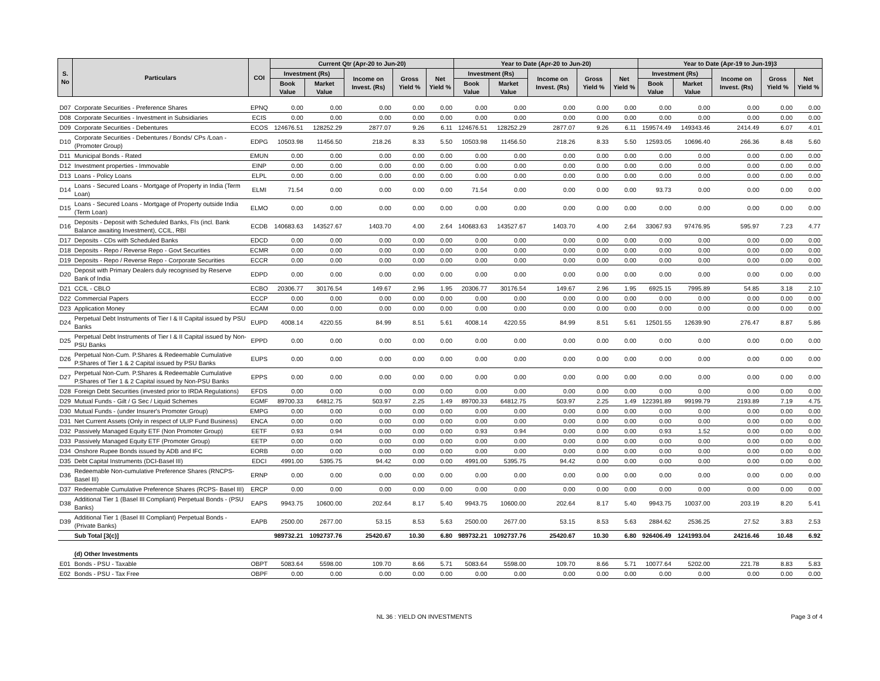| S. No | Particulars | COI | Current Qtr (Apr-20 to Jun-20) | | | | | Year to Date (Apr-20 to Jun-20) | | | | | Year to Date (Apr-19 to Jun-19)3 | | | | |
| --- | --- | --- | --- | --- | --- | --- | --- | --- | --- | --- | --- | --- | --- | --- | --- | --- | --- |
| | | | Investment (Rs) | | Income on Invest. (Rs) | Gross Yield % | Net Yield % | Investment (Rs) | | Income on Invest. (Rs) | Gross Yield % | Net Yield % | Investment (Rs) | | Income on Invest. (Rs) | Gross Yield % | Net Yield % |
| | | | Book Value | Market Value | | | | Book Value | Market Value | | | | Book Value | Market Value | | | |
| D07 | Corporate Securities - Preference Shares | EPNQ | 0.00 | 0.00 | 0.00 | 0.00 | 0.00 | 0.00 | 0.00 | 0.00 | 0.00 | 0.00 | 0.00 | 0.00 | 0.00 | 0.00 | 0.00 |
| D08 | Corporate Securities - Investment in Subsidiaries | ECIS | 0.00 | 0.00 | 0.00 | 0.00 | 0.00 | 0.00 | 0.00 | 0.00 | 0.00 | 0.00 | 0.00 | 0.00 | 0.00 | 0.00 | 0.00 |
| D09 | Corporate Securities - Debentures | ECOS | 124676.51 | 128252.29 | 2877.07 | 9.26 | 6.11 | 124676.51 | 128252.29 | 2877.07 | 9.26 | 6.11 | 159574.49 | 149343.46 | 2414.49 | 6.07 | 4.01 |
| D10 | Corporate Securities - Debentures / Bonds/ CPs /Loan - (Promoter Group) | EDPG | 10503.98 | 11456.50 | 218.26 | 8.33 | 5.50 | 10503.98 | 11456.50 | 218.26 | 8.33 | 5.50 | 12593.05 | 10696.40 | 266.36 | 8.48 | 5.60 |
| D11 | Municipal Bonds - Rated | EMUN | 0.00 | 0.00 | 0.00 | 0.00 | 0.00 | 0.00 | 0.00 | 0.00 | 0.00 | 0.00 | 0.00 | 0.00 | 0.00 | 0.00 | 0.00 |
| D12 | Investment properties - Immovable | EINP | 0.00 | 0.00 | 0.00 | 0.00 | 0.00 | 0.00 | 0.00 | 0.00 | 0.00 | 0.00 | 0.00 | 0.00 | 0.00 | 0.00 | 0.00 |
| D13 | Loans - Policy Loans | ELPL | 0.00 | 0.00 | 0.00 | 0.00 | 0.00 | 0.00 | 0.00 | 0.00 | 0.00 | 0.00 | 0.00 | 0.00 | 0.00 | 0.00 | 0.00 |
| D14 | Loans - Secured Loans - Mortgage of Property in India (Term Loan) | ELMI | 71.54 | 0.00 | 0.00 | 0.00 | 0.00 | 71.54 | 0.00 | 0.00 | 0.00 | 0.00 | 93.73 | 0.00 | 0.00 | 0.00 | 0.00 |
| D15 | Loans - Secured Loans - Mortgage of Property outside India (Term Loan) | ELMO | 0.00 | 0.00 | 0.00 | 0.00 | 0.00 | 0.00 | 0.00 | 0.00 | 0.00 | 0.00 | 0.00 | 0.00 | 0.00 | 0.00 | 0.00 |
| D16 | Deposits - Deposit with Scheduled Banks, FIs (incl. Bank Balance awaiting Investment), CCIL, RBI | ECDB | 140683.63 | 143527.67 | 1403.70 | 4.00 | 2.64 | 140683.63 | 143527.67 | 1403.70 | 4.00 | 2.64 | 33067.93 | 97476.95 | 595.97 | 7.23 | 4.77 |
| D17 | Deposits - CDs with Scheduled Banks | EDCD | 0.00 | 0.00 | 0.00 | 0.00 | 0.00 | 0.00 | 0.00 | 0.00 | 0.00 | 0.00 | 0.00 | 0.00 | 0.00 | 0.00 | 0.00 |
| D18 | Deposits - Repo / Reverse Repo - Govt Securities | ECMR | 0.00 | 0.00 | 0.00 | 0.00 | 0.00 | 0.00 | 0.00 | 0.00 | 0.00 | 0.00 | 0.00 | 0.00 | 0.00 | 0.00 | 0.00 |
| D19 | Deposits - Repo / Reverse Repo - Corporate Securities | ECCR | 0.00 | 0.00 | 0.00 | 0.00 | 0.00 | 0.00 | 0.00 | 0.00 | 0.00 | 0.00 | 0.00 | 0.00 | 0.00 | 0.00 | 0.00 |
| D20 | Deposit with Primary Dealers duly recognised by Reserve Bank of India | EDPD | 0.00 | 0.00 | 0.00 | 0.00 | 0.00 | 0.00 | 0.00 | 0.00 | 0.00 | 0.00 | 0.00 | 0.00 | 0.00 | 0.00 | 0.00 |
| D21 | CCIL - CBLO | ECBO | 20306.77 | 30176.54 | 149.67 | 2.96 | 1.95 | 20306.77 | 30176.54 | 149.67 | 2.96 | 1.95 | 6925.15 | 7995.89 | 54.85 | 3.18 | 2.10 |
| D22 | Commercial Papers | ECCP | 0.00 | 0.00 | 0.00 | 0.00 | 0.00 | 0.00 | 0.00 | 0.00 | 0.00 | 0.00 | 0.00 | 0.00 | 0.00 | 0.00 | 0.00 |
| D23 | Application Money | ECAM | 0.00 | 0.00 | 0.00 | 0.00 | 0.00 | 0.00 | 0.00 | 0.00 | 0.00 | 0.00 | 0.00 | 0.00 | 0.00 | 0.00 | 0.00 |
| D24 | Perpetual Debt Instruments of Tier I & II Capital issued by PSU Banks | EUPD | 4008.14 | 4220.55 | 84.99 | 8.51 | 5.61 | 4008.14 | 4220.55 | 84.99 | 8.51 | 5.61 | 12501.55 | 12639.90 | 276.47 | 8.87 | 5.86 |
| D25 | Perpetual Debt Instruments of Tier I & II Capital issued by Non-PSU Banks | EPPD | 0.00 | 0.00 | 0.00 | 0.00 | 0.00 | 0.00 | 0.00 | 0.00 | 0.00 | 0.00 | 0.00 | 0.00 | 0.00 | 0.00 | 0.00 |
| D26 | Perpetual Non-Cum. P.Shares & Redeemable Cumulative P.Shares of Tier 1 & 2 Capital issued by PSU Banks | EUPS | 0.00 | 0.00 | 0.00 | 0.00 | 0.00 | 0.00 | 0.00 | 0.00 | 0.00 | 0.00 | 0.00 | 0.00 | 0.00 | 0.00 | 0.00 |
| D27 | Perpetual Non-Cum. P.Shares & Redeemable Cumulative P.Shares of Tier 1 & 2 Capital issued by Non-PSU Banks | EPPS | 0.00 | 0.00 | 0.00 | 0.00 | 0.00 | 0.00 | 0.00 | 0.00 | 0.00 | 0.00 | 0.00 | 0.00 | 0.00 | 0.00 | 0.00 |
| D28 | Foreign Debt Securities (invested prior to IRDA Regulations) | EFDS | 0.00 | 0.00 | 0.00 | 0.00 | 0.00 | 0.00 | 0.00 | 0.00 | 0.00 | 0.00 | 0.00 | 0.00 | 0.00 | 0.00 | 0.00 |
| D29 | Mutual Funds - Gilt / G Sec / Liquid Schemes | EGMF | 89700.33 | 64812.75 | 503.97 | 2.25 | 1.49 | 89700.33 | 64812.75 | 503.97 | 2.25 | 1.49 | 122391.89 | 99199.79 | 2193.89 | 7.19 | 4.75 |
| D30 | Mutual Funds - (under Insurer's Promoter Group) | EMPG | 0.00 | 0.00 | 0.00 | 0.00 | 0.00 | 0.00 | 0.00 | 0.00 | 0.00 | 0.00 | 0.00 | 0.00 | 0.00 | 0.00 | 0.00 |
| D31 | Net Current Assets (Only in respect of ULIP Fund Business) | ENCA | 0.00 | 0.00 | 0.00 | 0.00 | 0.00 | 0.00 | 0.00 | 0.00 | 0.00 | 0.00 | 0.00 | 0.00 | 0.00 | 0.00 | 0.00 |
| D32 | Passively Managed Equity ETF (Non Promoter Group) | EETF | 0.93 | 0.94 | 0.00 | 0.00 | 0.00 | 0.93 | 0.94 | 0.00 | 0.00 | 0.00 | 0.93 | 1.52 | 0.00 | 0.00 | 0.00 |
| D33 | Passively Managed Equity ETF (Promoter Group) | EETP | 0.00 | 0.00 | 0.00 | 0.00 | 0.00 | 0.00 | 0.00 | 0.00 | 0.00 | 0.00 | 0.00 | 0.00 | 0.00 | 0.00 | 0.00 |
| D34 | Onshore Rupee Bonds issued by ADB and IFC | EORB | 0.00 | 0.00 | 0.00 | 0.00 | 0.00 | 0.00 | 0.00 | 0.00 | 0.00 | 0.00 | 0.00 | 0.00 | 0.00 | 0.00 | 0.00 |
| D35 | Debt Capital Instruments (DCI-Basel III) | EDCI | 4991.00 | 5395.75 | 94.42 | 0.00 | 0.00 | 4991.00 | 5395.75 | 94.42 | 0.00 | 0.00 | 0.00 | 0.00 | 0.00 | 0.00 | 0.00 |
| D36 | Redeemable Non-cumulative Preference Shares (RNCPS-Basel III) | ERNP | 0.00 | 0.00 | 0.00 | 0.00 | 0.00 | 0.00 | 0.00 | 0.00 | 0.00 | 0.00 | 0.00 | 0.00 | 0.00 | 0.00 | 0.00 |
| D37 | Redeemable Cumulative Preference Shares (RCPS- Basel III) | ERCP | 0.00 | 0.00 | 0.00 | 0.00 | 0.00 | 0.00 | 0.00 | 0.00 | 0.00 | 0.00 | 0.00 | 0.00 | 0.00 | 0.00 | 0.00 |
| D38 | Additional Tier 1 (Basel III Compliant) Perpetual Bonds - (PSU Banks) | EAPS | 9943.75 | 10600.00 | 202.64 | 8.17 | 5.40 | 9943.75 | 10600.00 | 202.64 | 8.17 | 5.40 | 9943.75 | 10037.00 | 203.19 | 8.20 | 5.41 |
| D39 | Additional Tier 1 (Basel III Compliant) Perpetual Bonds - (Private Banks) | EAPB | 2500.00 | 2677.00 | 53.15 | 8.53 | 5.63 | 2500.00 | 2677.00 | 53.15 | 8.53 | 5.63 | 2884.62 | 2536.25 | 27.52 | 3.83 | 2.53 |
| | Sub Total [3(c)] | | 989732.21 | 1092737.76 | 25420.67 | 10.30 | 6.80 | 989732.21 | 1092737.76 | 25420.67 | 10.30 | 6.80 | 926406.49 | 1241993.04 | 24216.46 | 10.48 | 6.92 |
| | (d) Other Investments | | | | | | | | | | | | | | | | |
| E01 | Bonds - PSU - Taxable | OBPT | 5083.64 | 5598.00 | 109.70 | 8.66 | 5.71 | 5083.64 | 5598.00 | 109.70 | 8.66 | 5.71 | 10077.64 | 5202.00 | 221.78 | 8.83 | 5.83 |
| E02 | Bonds - PSU - Tax Free | OBPF | 0.00 | 0.00 | 0.00 | 0.00 | 0.00 | 0.00 | 0.00 | 0.00 | 0.00 | 0.00 | 0.00 | 0.00 | 0.00 | 0.00 | 0.00 |
NL 36 : YIELD ON INVESTMENTS Page 3 of 4